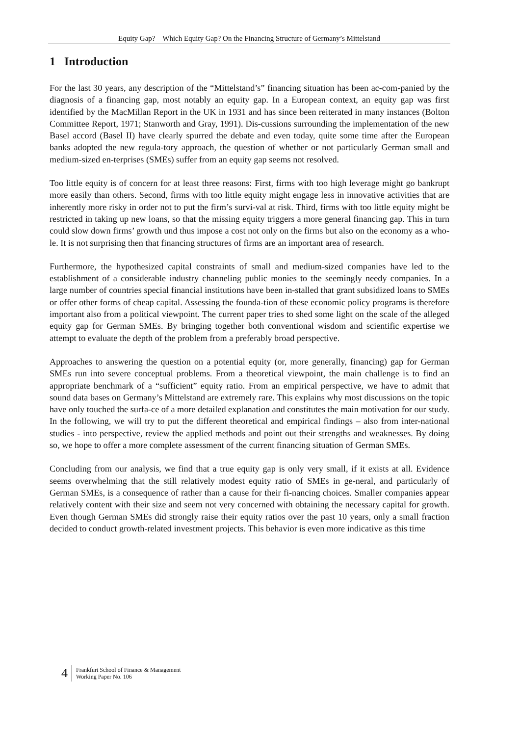Equity Gap? – Which Equity Gap? On the Financing Structure of Germany’s Mittelstand
1 Introduction
For the last 30 years, any description of the “Mittelstand’s” financing situation has been ac-com-panied by the diagnosis of a financing gap, most notably an equity gap. In a European context, an equity gap was first identified by the MacMillan Report in the UK in 1931 and has since been reiterated in many instances (Bolton Committee Report, 1971; Stanworth and Gray, 1991). Dis-cussions surrounding the implementation of the new Basel accord (Basel II) have clearly spurred the debate and even today, quite some time after the European banks adopted the new regula-tory approach, the question of whether or not particularly German small and medium-sized en-terprises (SMEs) suffer from an equity gap seems not resolved.
Too little equity is of concern for at least three reasons: First, firms with too high leverage might go bankrupt more easily than others. Second, firms with too little equity might engage less in innovative activities that are inherently more risky in order not to put the firm’s survi-val at risk. Third, firms with too little equity might be restricted in taking up new loans, so that the missing equity triggers a more general financing gap. This in turn could slow down firms’ growth und thus impose a cost not only on the firms but also on the economy as a who-le. It is not surprising then that financing structures of firms are an important area of research.
Furthermore, the hypothesized capital constraints of small and medium-sized companies have led to the establishment of a considerable industry channeling public monies to the seemingly needy companies. In a large number of countries special financial institutions have been in-stalled that grant subsidized loans to SMEs or offer other forms of cheap capital. Assessing the founda-tion of these economic policy programs is therefore important also from a political viewpoint. The current paper tries to shed some light on the scale of the alleged equity gap for German SMEs. By bringing together both conventional wisdom and scientific expertise we attempt to evaluate the depth of the problem from a preferably broad perspective.
Approaches to answering the question on a potential equity (or, more generally, financing) gap for German SMEs run into severe conceptual problems. From a theoretical viewpoint, the main challenge is to find an appropriate benchmark of a “sufficient” equity ratio. From an empirical perspective, we have to admit that sound data bases on Germany’s Mittelstand are extremely rare. This explains why most discussions on the topic have only touched the surfa-ce of a more detailed explanation and constitutes the main motivation for our study. In the following, we will try to put the different theoretical and empirical findings – also from inter-national studies - into perspective, review the applied methods and point out their strengths and weaknesses. By doing so, we hope to offer a more complete assessment of the current financing situation of German SMEs.
Concluding from our analysis, we find that a true equity gap is only very small, if it exists at all. Evidence seems overwhelming that the still relatively modest equity ratio of SMEs in ge-neral, and particularly of German SMEs, is a consequence of rather than a cause for their fi-nancing choices. Smaller companies appear relatively content with their size and seem not very concerned with obtaining the necessary capital for growth. Even though German SMEs did strongly raise their equity ratios over the past 10 years, only a small fraction decided to conduct growth-related investment projects. This behavior is even more indicative as this time
4 Frankfurt School of Finance & Management
Working Paper No. 106